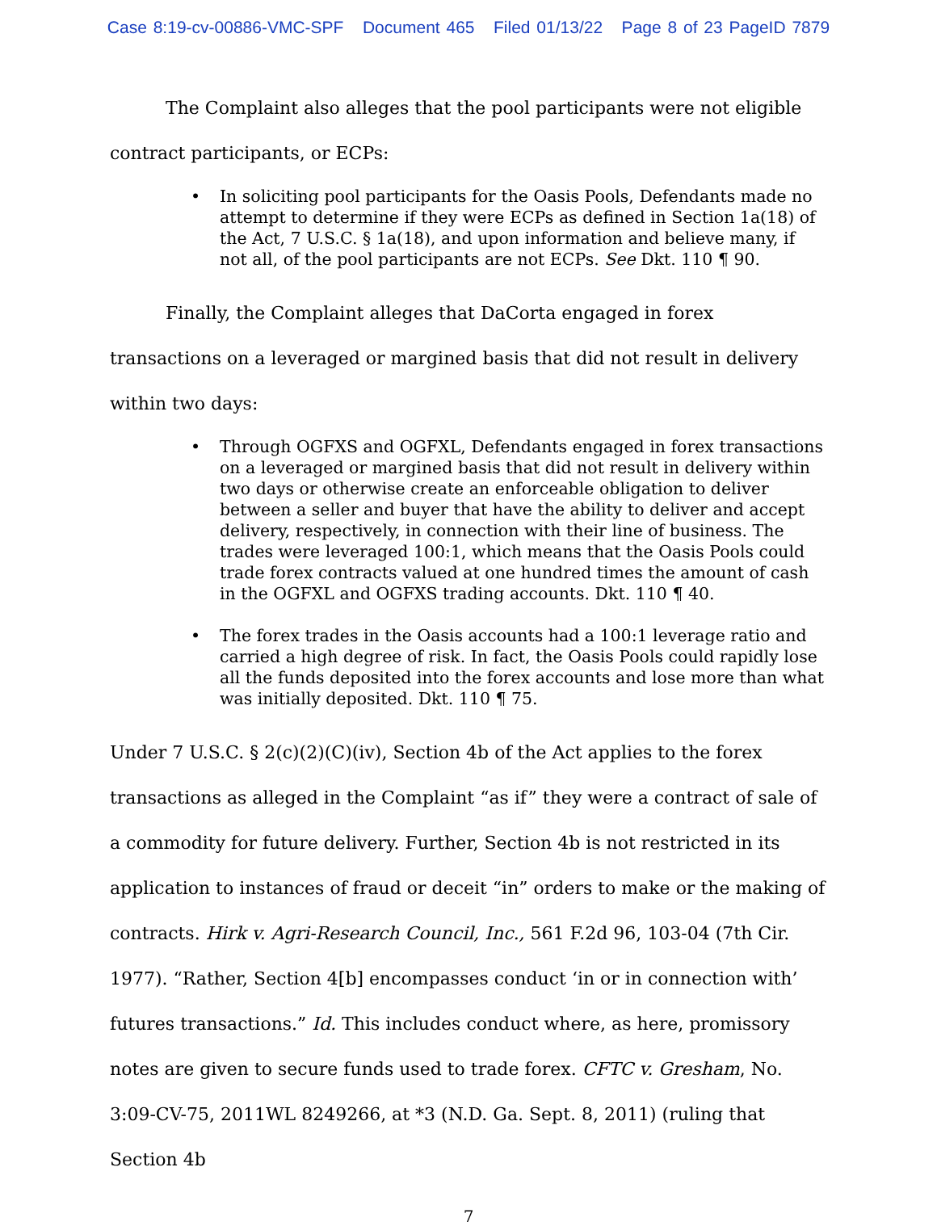Case 8:19-cv-00886-VMC-SPF Document 465 Filed 01/13/22 Page 8 of 23 PageID 7879
The Complaint also alleges that the pool participants were not eligible contract participants, or ECPs:
• In soliciting pool participants for the Oasis Pools, Defendants made no attempt to determine if they were ECPs as defined in Section 1a(18) of the Act, 7 U.S.C. § 1a(18), and upon information and believe many, if not all, of the pool participants are not ECPs. See Dkt. 110 ¶ 90.
Finally, the Complaint alleges that DaCorta engaged in forex transactions on a leveraged or margined basis that did not result in delivery within two days:
• Through OGFXS and OGFXL, Defendants engaged in forex transactions on a leveraged or margined basis that did not result in delivery within two days or otherwise create an enforceable obligation to deliver between a seller and buyer that have the ability to deliver and accept delivery, respectively, in connection with their line of business. The trades were leveraged 100:1, which means that the Oasis Pools could trade forex contracts valued at one hundred times the amount of cash in the OGFXL and OGFXS trading accounts. Dkt. 110 ¶ 40.
• The forex trades in the Oasis accounts had a 100:1 leverage ratio and carried a high degree of risk. In fact, the Oasis Pools could rapidly lose all the funds deposited into the forex accounts and lose more than what was initially deposited. Dkt. 110 ¶ 75.
Under 7 U.S.C. § 2(c)(2)(C)(iv), Section 4b of the Act applies to the forex transactions as alleged in the Complaint “as if” they were a contract of sale of a commodity for future delivery. Further, Section 4b is not restricted in its application to instances of fraud or deceit “in” orders to make or the making of contracts. Hirk v. Agri-Research Council, Inc., 561 F.2d 96, 103-04 (7th Cir. 1977). “Rather, Section 4[b] encompasses conduct ‘in or in connection with’ futures transactions.” Id. This includes conduct where, as here, promissory notes are given to secure funds used to trade forex. CFTC v. Gresham, No. 3:09-CV-75, 2011WL 8249266, at *3 (N.D. Ga. Sept. 8, 2011) (ruling that Section 4b
7